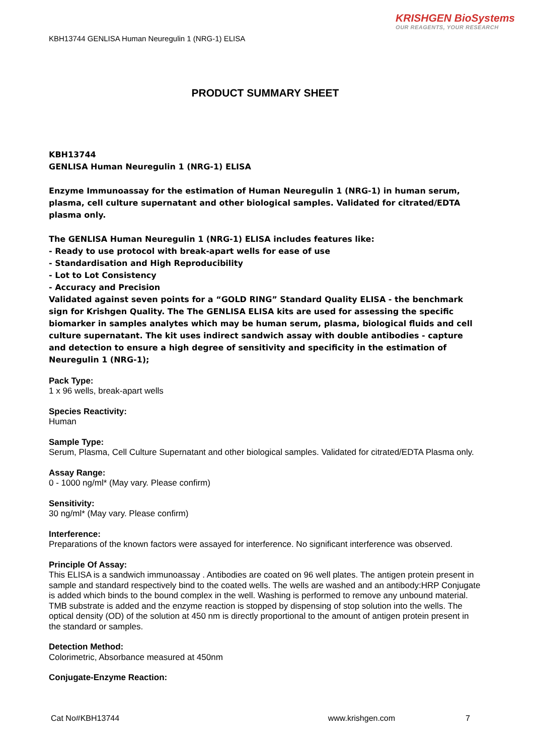KRISHGEN BioSystems
OUR REAGENTS, YOUR RESEARCH
KBH13744 GENLISA Human Neuregulin 1 (NRG-1) ELISA
PRODUCT SUMMARY SHEET
KBH13744
GENLISA Human Neuregulin 1 (NRG-1) ELISA
Enzyme Immunoassay for the estimation of Human Neuregulin 1 (NRG-1) in human serum, plasma, cell culture supernatant and other biological samples. Validated for citrated/EDTA plasma only.
The GENLISA Human Neuregulin 1 (NRG-1) ELISA includes features like:
- Ready to use protocol with break-apart wells for ease of use
- Standardisation and High Reproducibility
- Lot to Lot Consistency
- Accuracy and Precision
Validated against seven points for a “GOLD RING” Standard Quality ELISA - the benchmark sign for Krishgen Quality. The The GENLISA ELISA kits are used for assessing the specific biomarker in samples analytes which may be human serum, plasma, biological fluids and cell culture supernatant. The kit uses indirect sandwich assay with double antibodies - capture and detection to ensure a high degree of sensitivity and specificity in the estimation of Neuregulin 1 (NRG-1);
Pack Type:
1 x 96 wells, break-apart wells
Species Reactivity:
Human
Sample Type:
Serum, Plasma, Cell Culture Supernatant and other biological samples. Validated for citrated/EDTA Plasma only.
Assay Range:
0 - 1000 ng/ml* (May vary. Please confirm)
Sensitivity:
30 ng/ml* (May vary. Please confirm)
Interference:
Preparations of the known factors were assayed for interference. No significant interference was observed.
Principle Of Assay:
This ELISA is a sandwich immunoassay . Antibodies are coated on 96 well plates. The antigen protein present in sample and standard respectively bind to the coated wells. The wells are washed and an antibody:HRP Conjugate is added which binds to the bound complex in the well. Washing is performed to remove any unbound material. TMB substrate is added and the enzyme reaction is stopped by dispensing of stop solution into the wells. The optical density (OD) of the solution at 450 nm is directly proportional to the amount of antigen protein present in the standard or samples.
Detection Method:
Colorimetric, Absorbance measured at 450nm
Conjugate-Enzyme Reaction:
Cat No#KBH13744 www.krishgen.com 7